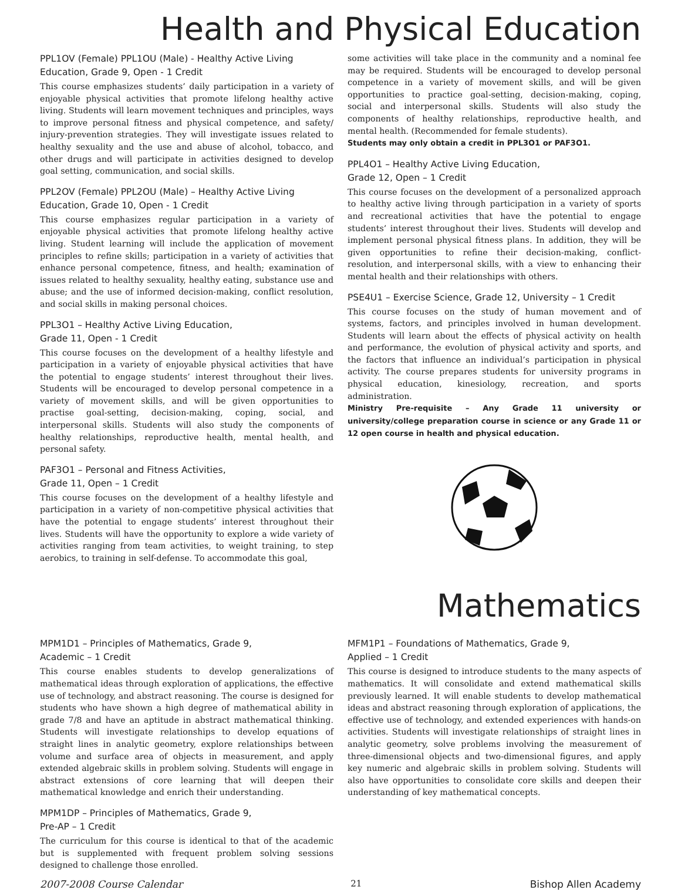Health and Physical Education
PPL1OV (Female) PPL1OU (Male) - Healthy Active Living Education, Grade 9, Open - 1 Credit
This course emphasizes students’ daily participation in a variety of enjoyable physical activities that promote lifelong healthy active living. Students will learn movement techniques and principles, ways to improve personal fitness and physical competence, and safety/ injury-prevention strategies. They will investigate issues related to healthy sexuality and the use and abuse of alcohol, tobacco, and other drugs and will participate in activities designed to develop goal setting, communication, and social skills.
PPL2OV (Female) PPL2OU (Male) – Healthy Active Living Education, Grade 10, Open - 1 Credit
This course emphasizes regular participation in a variety of enjoyable physical activities that promote lifelong healthy active living. Student learning will include the application of movement principles to refine skills; participation in a variety of activities that enhance personal competence, fitness, and health; examination of issues related to healthy sexuality, healthy eating, substance use and abuse; and the use of informed decision-making, conflict resolution, and social skills in making personal choices.
PPL3O1 – Healthy Active Living Education,
Grade 11, Open - 1 Credit
This course focuses on the development of a healthy lifestyle and participation in a variety of enjoyable physical activities that have the potential to engage students’ interest throughout their lives. Students will be encouraged to develop personal competence in a variety of movement skills, and will be given opportunities to practise goal-setting, decision-making, coping, social, and interpersonal skills. Students will also study the components of healthy relationships, reproductive health, mental health, and personal safety.
PAF3O1 – Personal and Fitness Activities,
Grade 11, Open – 1 Credit
This course focuses on the development of a healthy lifestyle and participation in a variety of non-competitive physical activities that have the potential to engage students’ interest throughout their lives. Students will have the opportunity to explore a wide variety of activities ranging from team activities, to weight training, to step aerobics, to training in self-defense. To accommodate this goal,
some activities will take place in the community and a nominal fee may be required. Students will be encouraged to develop personal competence in a variety of movement skills, and will be given opportunities to practice goal-setting, decision-making, coping, social and interpersonal skills. Students will also study the components of healthy relationships, reproductive health, and mental health. (Recommended for female students).
Students may only obtain a credit in PPL3O1 or PAF3O1.
PPL4O1 – Healthy Active Living Education,
Grade 12, Open – 1 Credit
This course focuses on the development of a personalized approach to healthy active living through participation in a variety of sports and recreational activities that have the potential to engage students’ interest throughout their lives. Students will develop and implement personal physical fitness plans. In addition, they will be given opportunities to refine their decision-making, conflict-resolution, and interpersonal skills, with a view to enhancing their mental health and their relationships with others.
PSE4U1 – Exercise Science, Grade 12, University – 1 Credit
This course focuses on the study of human movement and of systems, factors, and principles involved in human development. Students will learn about the effects of physical activity on health and performance, the evolution of physical activity and sports, and the factors that influence an individual’s participation in physical activity. The course prepares students for university programs in physical education, kinesiology, recreation, and sports administration.
Ministry Pre-requisite – Any Grade 11 university or university/college preparation course in science or any Grade 11 or 12 open course in health and physical education.
Mathematics
MPM1D1 – Principles of Mathematics, Grade 9,
Academic – 1 Credit
This course enables students to develop generalizations of mathematical ideas through exploration of applications, the effective use of technology, and abstract reasoning. The course is designed for students who have shown a high degree of mathematical ability in grade 7/8 and have an aptitude in abstract mathematical thinking. Students will investigate relationships to develop equations of straight lines in analytic geometry, explore relationships between volume and surface area of objects in measurement, and apply extended algebraic skills in problem solving. Students will engage in abstract extensions of core learning that will deepen their mathematical knowledge and enrich their understanding.
MPM1DP – Principles of Mathematics, Grade 9,
Pre-AP – 1 Credit
The curriculum for this course is identical to that of the academic but is supplemented with frequent problem solving sessions designed to challenge those enrolled.
MFM1P1 – Foundations of Mathematics, Grade 9,
Applied – 1 Credit
This course is designed to introduce students to the many aspects of mathematics. It will consolidate and extend mathematical skills previously learned. It will enable students to develop mathematical ideas and abstract reasoning through exploration of applications, the effective use of technology, and extended experiences with hands-on activities. Students will investigate relationships of straight lines in analytic geometry, solve problems involving the measurement of three-dimensional objects and two-dimensional figures, and apply key numeric and algebraic skills in problem solving. Students will also have opportunities to consolidate core skills and deepen their understanding of key mathematical concepts.
2007-2008 Course Calendar 21 Bishop Allen Academy